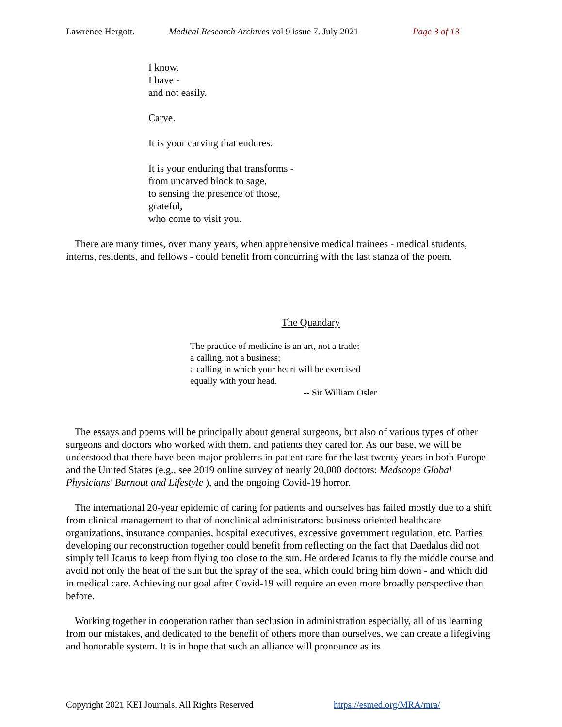Lawrence Hergott. Medical Research Archives vol 9 issue 7. July 2021 Page 3 of 13
I know.
I have -
and not easily.
Carve.
It is your carving that endures.
It is your enduring that transforms -
from uncarved block to sage,
to sensing the presence of those,
grateful,
who come to visit you.
There are many times, over many years, when apprehensive medical trainees - medical students, interns, residents, and fellows - could benefit from concurring with the last stanza of the poem.
The Quandary
The practice of medicine is an art, not a trade;
a calling, not a business;
a calling in which your heart will be exercised
equally with your head.
-- Sir William Osler
The essays and poems will be principally about general surgeons, but also of various types of other surgeons and doctors who worked with them, and patients they cared for. As our base, we will be understood that there have been major problems in patient care for the last twenty years in both Europe and the United States (e.g., see 2019 online survey of nearly 20,000 doctors: Medscope Global Physicians' Burnout and Lifestyle ), and the ongoing Covid-19 horror.
The international 20-year epidemic of caring for patients and ourselves has failed mostly due to a shift from clinical management to that of nonclinical administrators: business oriented healthcare organizations, insurance companies, hospital executives, excessive government regulation, etc. Parties developing our reconstruction together could benefit from reflecting on the fact that Daedalus did not simply tell Icarus to keep from flying too close to the sun. He ordered Icarus to fly the middle course and avoid not only the heat of the sun but the spray of the sea, which could bring him down - and which did in medical care. Achieving our goal after Covid-19 will require an even more broadly perspective than before.
Working together in cooperation rather than seclusion in administration especially, all of us learning from our mistakes, and dedicated to the benefit of others more than ourselves, we can create a lifegiving and honorable system. It is in hope that such an alliance will pronounce as its
Copyright 2021 KEI Journals. All Rights Reserved https://esmed.org/MRA/mra/